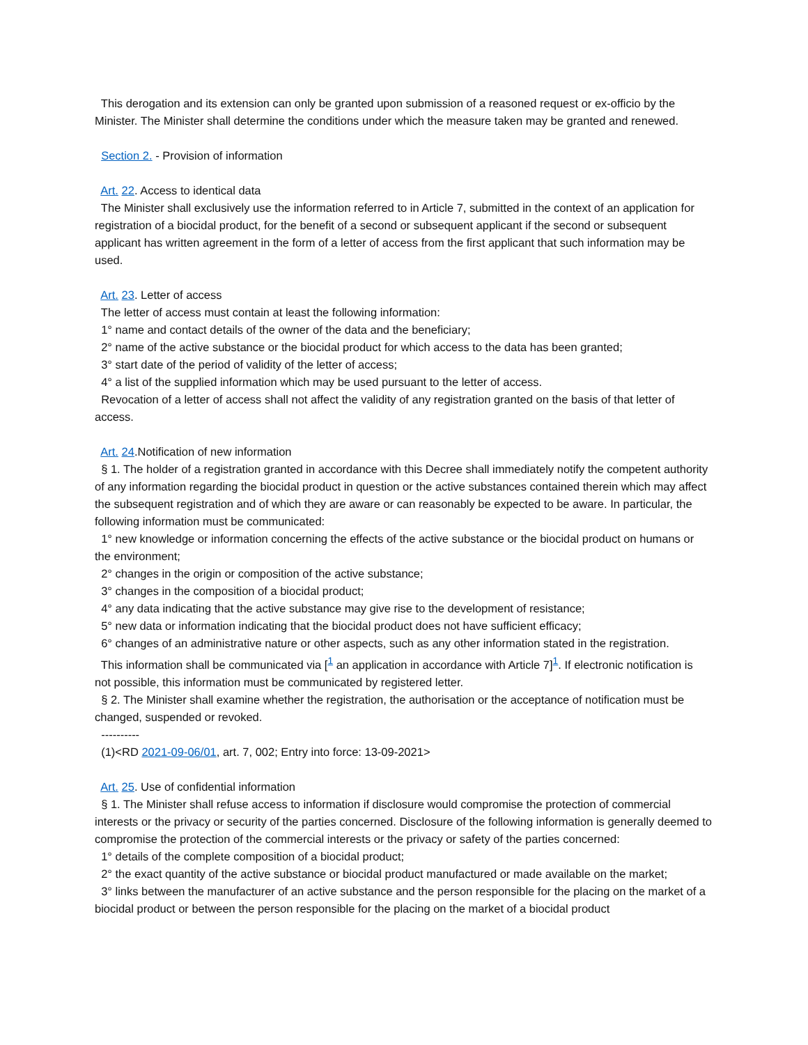This derogation and its extension can only be granted upon submission of a reasoned request or ex-officio by the Minister. The Minister shall determine the conditions under which the measure taken may be granted and renewed.
Section 2. - Provision of information
Art. 22. Access to identical data
The Minister shall exclusively use the information referred to in Article 7, submitted in the context of an application for registration of a biocidal product, for the benefit of a second or subsequent applicant if the second or subsequent applicant has written agreement in the form of a letter of access from the first applicant that such information may be used.
Art. 23. Letter of access
The letter of access must contain at least the following information:
1° name and contact details of the owner of the data and the beneficiary;
2° name of the active substance or the biocidal product for which access to the data has been granted;
3° start date of the period of validity of the letter of access;
4° a list of the supplied information which may be used pursuant to the letter of access.
Revocation of a letter of access shall not affect the validity of any registration granted on the basis of that letter of access.
Art. 24.Notification of new information
§ 1. The holder of a registration granted in accordance with this Decree shall immediately notify the competent authority of any information regarding the biocidal product in question or the active substances contained therein which may affect the subsequent registration and of which they are aware or can reasonably be expected to be aware. In particular, the following information must be communicated:
1° new knowledge or information concerning the effects of the active substance or the biocidal product on humans or the environment;
2° changes in the origin or composition of the active substance;
3° changes in the composition of a biocidal product;
4° any data indicating that the active substance may give rise to the development of resistance;
5° new data or information indicating that the biocidal product does not have sufficient efficacy;
6° changes of an administrative nature or other aspects, such as any other information stated in the registration.
This information shall be communicated via [<sup>1</sup> an application in accordance with Article 7]<sup>1</sup>. If electronic notification is not possible, this information must be communicated by registered letter.
§ 2. The Minister shall examine whether the registration, the authorisation or the acceptance of notification must be changed, suspended or revoked.
----------
(1)<RD 2021-09-06/01, art. 7, 002; Entry into force: 13-09-2021>
Art. 25. Use of confidential information
§ 1. The Minister shall refuse access to information if disclosure would compromise the protection of commercial interests or the privacy or security of the parties concerned. Disclosure of the following information is generally deemed to compromise the protection of the commercial interests or the privacy or safety of the parties concerned:
1° details of the complete composition of a biocidal product;
2° the exact quantity of the active substance or biocidal product manufactured or made available on the market;
3° links between the manufacturer of an active substance and the person responsible for the placing on the market of a biocidal product or between the person responsible for the placing on the market of a biocidal product